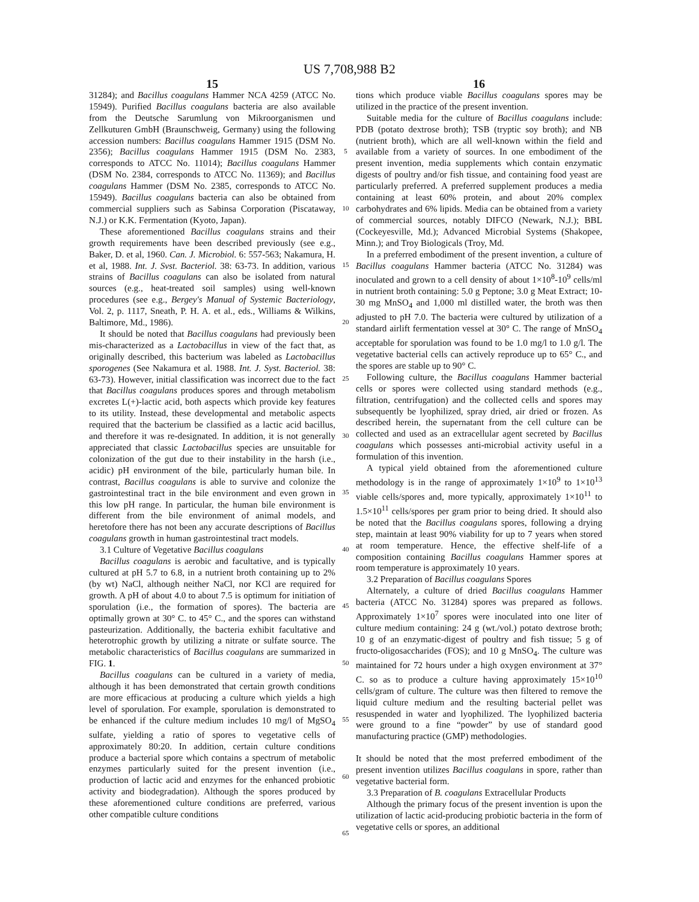US 7,708,988 B2
15
31284); and Bacillus coagulans Hammer NCA 4259 (ATCC No. 15949). Purified Bacillus coagulans bacteria are also available from the Deutsche Sarumlung von Mikroorganismen und Zellkuturen GmbH (Braunschweig, Germany) using the following accession numbers: Bacillus coagulans Hammer 1915 (DSM No. 2356); Bacillus coagulans Hammer 1915 (DSM No. 2383, corresponds to ATCC No. 11014); Bacillus coagulans Hammer (DSM No. 2384, corresponds to ATCC No. 11369); and Bacillus coagulans Hammer (DSM No. 2385, corresponds to ATCC No. 15949). Bacillus coagulans bacteria can also be obtained from commercial suppliers such as Sabinsa Corporation (Piscataway, N.J.) or K.K. Fermentation (Kyoto, Japan).
These aforementioned Bacillus coagulans strains and their growth requirements have been described previously (see e.g., Baker, D. et al, 1960. Can. J. Microbiol. 6: 557-563; Nakamura, H. et al, 1988. Int. J. Svst. Bacteriol. 38: 63-73. In addition, various strains of Bacillus coagulans can also be isolated from natural sources (e.g., heat-treated soil samples) using well-known procedures (see e.g., Bergey's Manual of Systemic Bacteriology, Vol. 2, p. 1117, Sneath, P. H. A. et al., eds., Williams & Wilkins, Baltimore, Md., 1986).
It should be noted that Bacillus coagulans had previously been mis-characterized as a Lactobacillus in view of the fact that, as originally described, this bacterium was labeled as Lactobacillus sporogenes (See Nakamura et al. 1988. Int. J. Syst. Bacteriol. 38: 63-73). However, initial classification was incorrect due to the fact that Bacillus coagulans produces spores and through metabolism excretes L(+)-lactic acid, both aspects which provide key features to its utility. Instead, these developmental and metabolic aspects required that the bacterium be classified as a lactic acid bacillus, and therefore it was re-designated. In addition, it is not generally appreciated that classic Lactobacillus species are unsuitable for colonization of the gut due to their instability in the harsh (i.e., acidic) pH environment of the bile, particularly human bile. In contrast, Bacillus coagulans is able to survive and colonize the gastrointestinal tract in the bile environment and even grown in this low pH range. In particular, the human bile environment is different from the bile environment of animal models, and heretofore there has not been any accurate descriptions of Bacillus coagulans growth in human gastrointestinal tract models.
3.1 Culture of Vegetative Bacillus coagulans
Bacillus coagulans is aerobic and facultative, and is typically cultured at pH 5.7 to 6.8, in a nutrient broth containing up to 2% (by wt) NaCl, although neither NaCl, nor KCl are required for growth. A pH of about 4.0 to about 7.5 is optimum for initiation of sporulation (i.e., the formation of spores). The bacteria are optimally grown at 30° C. to 45° C., and the spores can withstand pasteurization. Additionally, the bacteria exhibit facultative and heterotrophic growth by utilizing a nitrate or sulfate source. The metabolic characteristics of Bacillus coagulans are summarized in FIG. 1.
Bacillus coagulans can be cultured in a variety of media, although it has been demonstrated that certain growth conditions are more efficacious at producing a culture which yields a high level of sporulation. For example, sporulation is demonstrated to be enhanced if the culture medium includes 10 mg/l of MgSO<sub>4</sub> sulfate, yielding a ratio of spores to vegetative cells of approximately 80:20. In addition, certain culture conditions produce a bacterial spore which contains a spectrum of metabolic enzymes particularly suited for the present invention (i.e., production of lactic acid and enzymes for the enhanced probiotic activity and biodegradation). Although the spores produced by these aforementioned culture conditions are preferred, various other compatible culture conditions
5
10
15
20
25
30
35
40
45
50
55
60
65
16
tions which produce viable Bacillus coagulans spores may be utilized in the practice of the present invention.
Suitable media for the culture of Bacillus coagulans include: PDB (potato dextrose broth); TSB (tryptic soy broth); and NB (nutrient broth), which are all well-known within the field and available from a variety of sources. In one embodiment of the present invention, media supplements which contain enzymatic digests of poultry and/or fish tissue, and containing food yeast are particularly preferred. A preferred supplement produces a media containing at least 60% protein, and about 20% complex carbohydrates and 6% lipids. Media can be obtained from a variety of commercial sources, notably DIFCO (Newark, N.J.); BBL (Cockeyesville, Md.); Advanced Microbial Systems (Shakopee, Minn.); and Troy Biologicals (Troy, Md.
In a preferred embodiment of the present invention, a culture of Bacillus coagulans Hammer bacteria (ATCC No. 31284) was inoculated and grown to a cell density of about 1×10<sup>8</sup>-10<sup>9</sup> cells/ml in nutrient broth containing: 5.0 g Peptone; 3.0 g Meat Extract; 10-30 mg MnSO<sub>4</sub> and 1,000 ml distilled water, the broth was then adjusted to pH 7.0. The bacteria were cultured by utilization of a standard airlift fermentation vessel at 30° C. The range of MnSO<sub>4</sub> acceptable for sporulation was found to be 1.0 mg/l to 1.0 g/l. The vegetative bacterial cells can actively reproduce up to 65° C., and the spores are stable up to 90° C.
Following culture, the Bacillus coagulans Hammer bacterial cells or spores were collected using standard methods (e.g., filtration, centrifugation) and the collected cells and spores may subsequently be lyophilized, spray dried, air dried or frozen. As described herein, the supernatant from the cell culture can be collected and used as an extracellular agent secreted by Bacillus coagulans which possesses anti-microbial activity useful in a formulation of this invention.
A typical yield obtained from the aforementioned culture methodology is in the range of approximately 1×10<sup>9</sup> to 1×10<sup>13</sup> viable cells/spores and, more typically, approximately 1×10<sup>11</sup> to 1.5×10<sup>11</sup> cells/spores per gram prior to being dried. It should also be noted that the Bacillus coagulans spores, following a drying step, maintain at least 90% viability for up to 7 years when stored at room temperature. Hence, the effective shelf-life of a composition containing Bacillus coagulans Hammer spores at room temperature is approximately 10 years.
3.2 Preparation of Bacillus coagulans Spores
Alternately, a culture of dried Bacillus coagulans Hammer bacteria (ATCC No. 31284) spores was prepared as follows. Approximately 1×10<sup>7</sup> spores were inoculated into one liter of culture medium containing: 24 g (wt./vol.) potato dextrose broth; 10 g of an enzymatic-digest of poultry and fish tissue; 5 g of fructo-oligosaccharides (FOS); and 10 g MnSO<sub>4</sub>. The culture was maintained for 72 hours under a high oxygen environment at 37° C. so as to produce a culture having approximately 15×10<sup>10</sup> cells/gram of culture. The culture was then filtered to remove the liquid culture medium and the resulting bacterial pellet was resuspended in water and lyophilized. The lyophilized bacteria were ground to a fine “powder” by use of standard good manufacturing practice (GMP) methodologies.
It should be noted that the most preferred embodiment of the present invention utilizes Bacillus coagulans in spore, rather than vegetative bacterial form.
3.3 Preparation of B. coagulans Extracellular Products
Although the primary focus of the present invention is upon the utilization of lactic acid-producing probiotic bacteria in the form of vegetative cells or spores, an additional